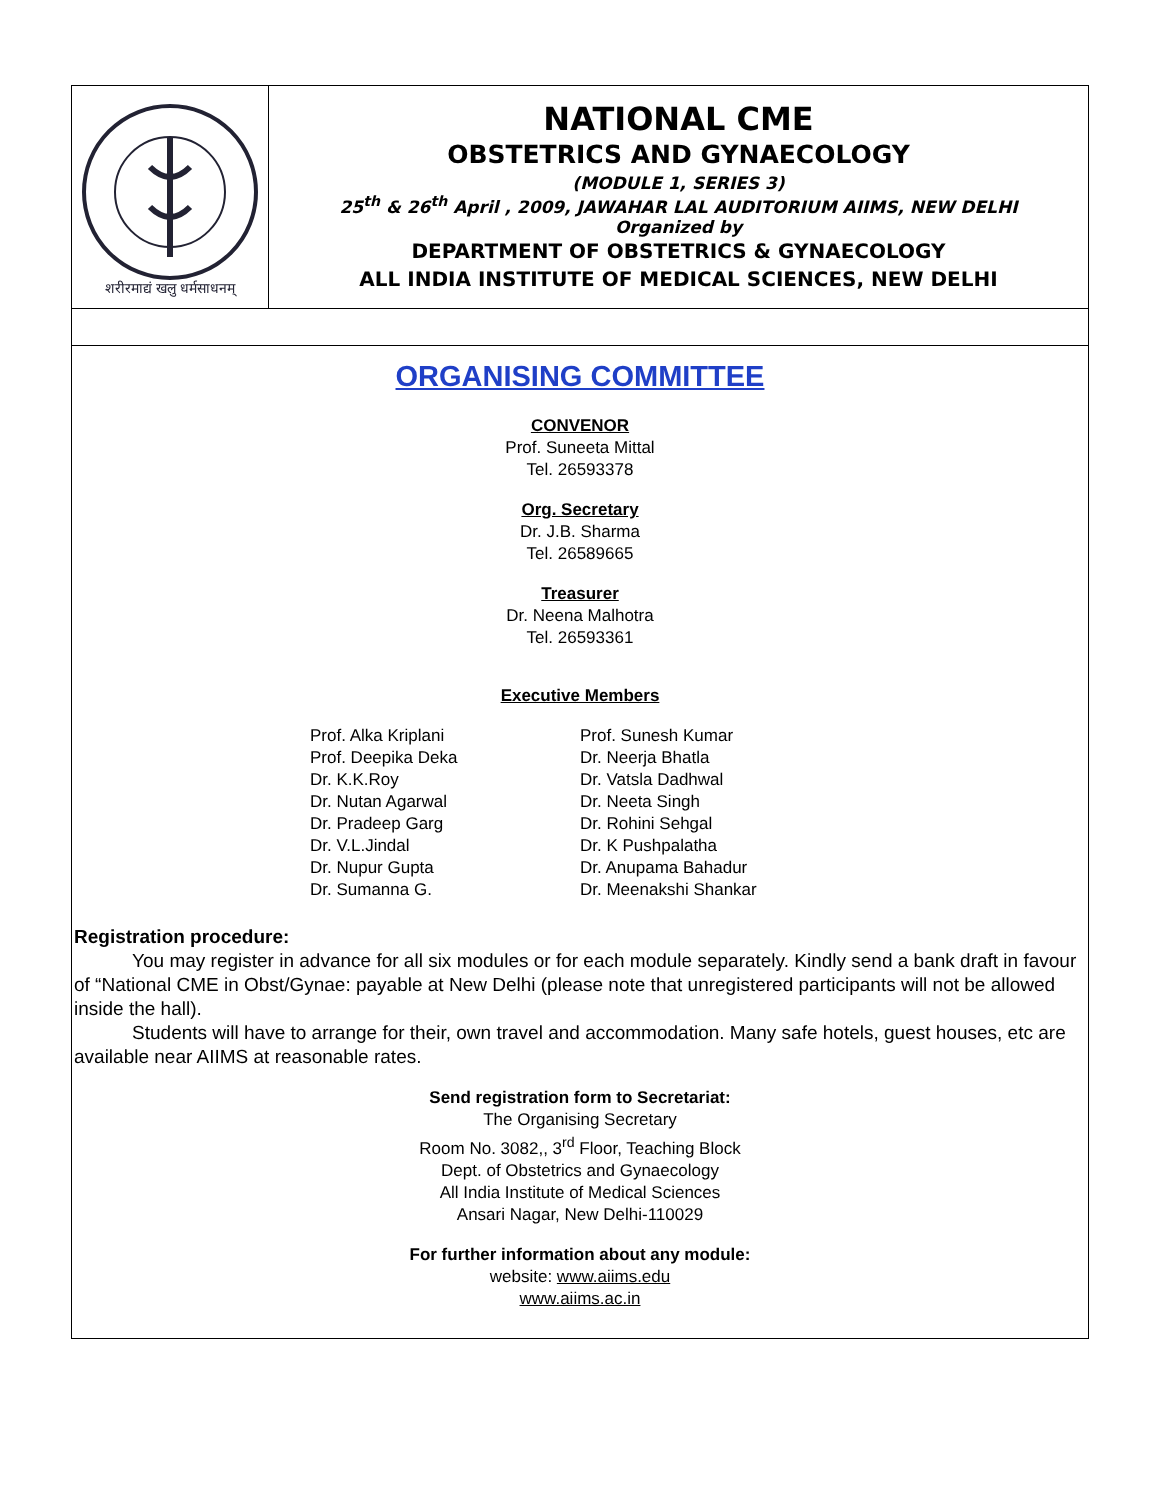शरीरमाद्यं खलु धर्मसाधनम्
NATIONAL CME
OBSTETRICS AND GYNAECOLOGY
(MODULE 1, SERIES 3)
25<sup>th</sup> & 26<sup>th</sup> April , 2009, JAWAHAR LAL AUDITORIUM AIIMS, NEW DELHI
Organized by
DEPARTMENT OF OBSTETRICS & GYNAECOLOGY
ALL INDIA INSTITUTE OF MEDICAL SCIENCES, NEW DELHI
ORGANISING COMMITTEE
CONVENOR
Prof. Suneeta Mittal
Tel. 26593378
Org. Secretary
Dr. J.B. Sharma
Tel. 26589665
Treasurer
Dr. Neena Malhotra
Tel. 26593361
Executive Members
| Prof. Alka Kriplani | Prof. Sunesh Kumar |
| Prof. Deepika Deka | Dr. Neerja Bhatla |
| Dr. K.K.Roy | Dr. Vatsla Dadhwal |
| Dr. Nutan Agarwal | Dr. Neeta Singh |
| Dr. Pradeep Garg | Dr. Rohini Sehgal |
| Dr. V.L.Jindal | Dr. K Pushpalatha |
| Dr. Nupur Gupta | Dr. Anupama Bahadur |
| Dr. Sumanna G. | Dr. Meenakshi Shankar |
Registration procedure:
You may register in advance for all six modules or for each module separately. Kindly send a bank draft in favour of “National CME in Obst/Gynae: payable at New Delhi (please note that unregistered participants will not be allowed inside the hall).
Students will have to arrange for their, own travel and accommodation. Many safe hotels, guest houses, etc are available near AIIMS at reasonable rates.
Send registration form to Secretariat:
The Organising Secretary
Room No. 3082,, 3<sup>rd</sup> Floor, Teaching Block
Dept. of Obstetrics and Gynaecology
All India Institute of Medical Sciences
Ansari Nagar, New Delhi-110029
For further information about any module:
website: www.aiims.edu
www.aiims.ac.in